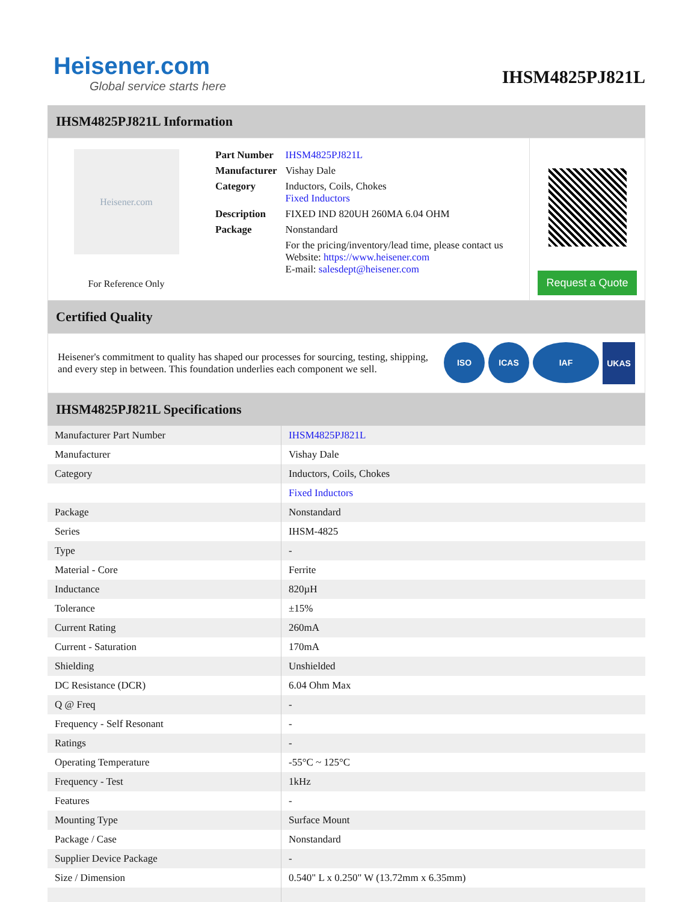Heisener.com
Global service starts here
IHSM4825PJ821L
IHSM4825PJ821L Information
Heisener.com
For Reference Only
| Part Number | IHSM4825PJ821L |
| Manufacturer | Vishay Dale |
| Category | Inductors, Coils, Chokes Fixed Inductors |
| Description | FIXED IND 820UH 260MA 6.04 OHM |
| Package | Nonstandard |
| | For the pricing/inventory/lead time, please contact us Website: https://www.heisener.com E-mail: salesdept@heisener.com |
Request a Quote
Certified Quality
Heisener's commitment to quality has shaped our processes for sourcing, testing, shipping, and every step in between. This foundation underlies each component we sell.
ISO ICAS IAF UKAS
IHSM4825PJ821L Specifications
| Manufacturer Part Number | IHSM4825PJ821L |
| Manufacturer | Vishay Dale |
| Category | Inductors, Coils, Chokes |
| | Fixed Inductors |
| Package | Nonstandard |
| Series | IHSM-4825 |
| Type | - |
| Material - Core | Ferrite |
| Inductance | 820µH |
| Tolerance | ±15% |
| Current Rating | 260mA |
| Current - Saturation | 170mA |
| Shielding | Unshielded |
| DC Resistance (DCR) | 6.04 Ohm Max |
| Q @ Freq | - |
| Frequency - Self Resonant | - |
| Ratings | - |
| Operating Temperature | -55°C ~ 125°C |
| Frequency - Test | 1kHz |
| Features | - |
| Mounting Type | Surface Mount |
| Package / Case | Nonstandard |
| Supplier Device Package | - |
| Size / Dimension | 0.540" L x 0.250" W (13.72mm x 6.35mm) |